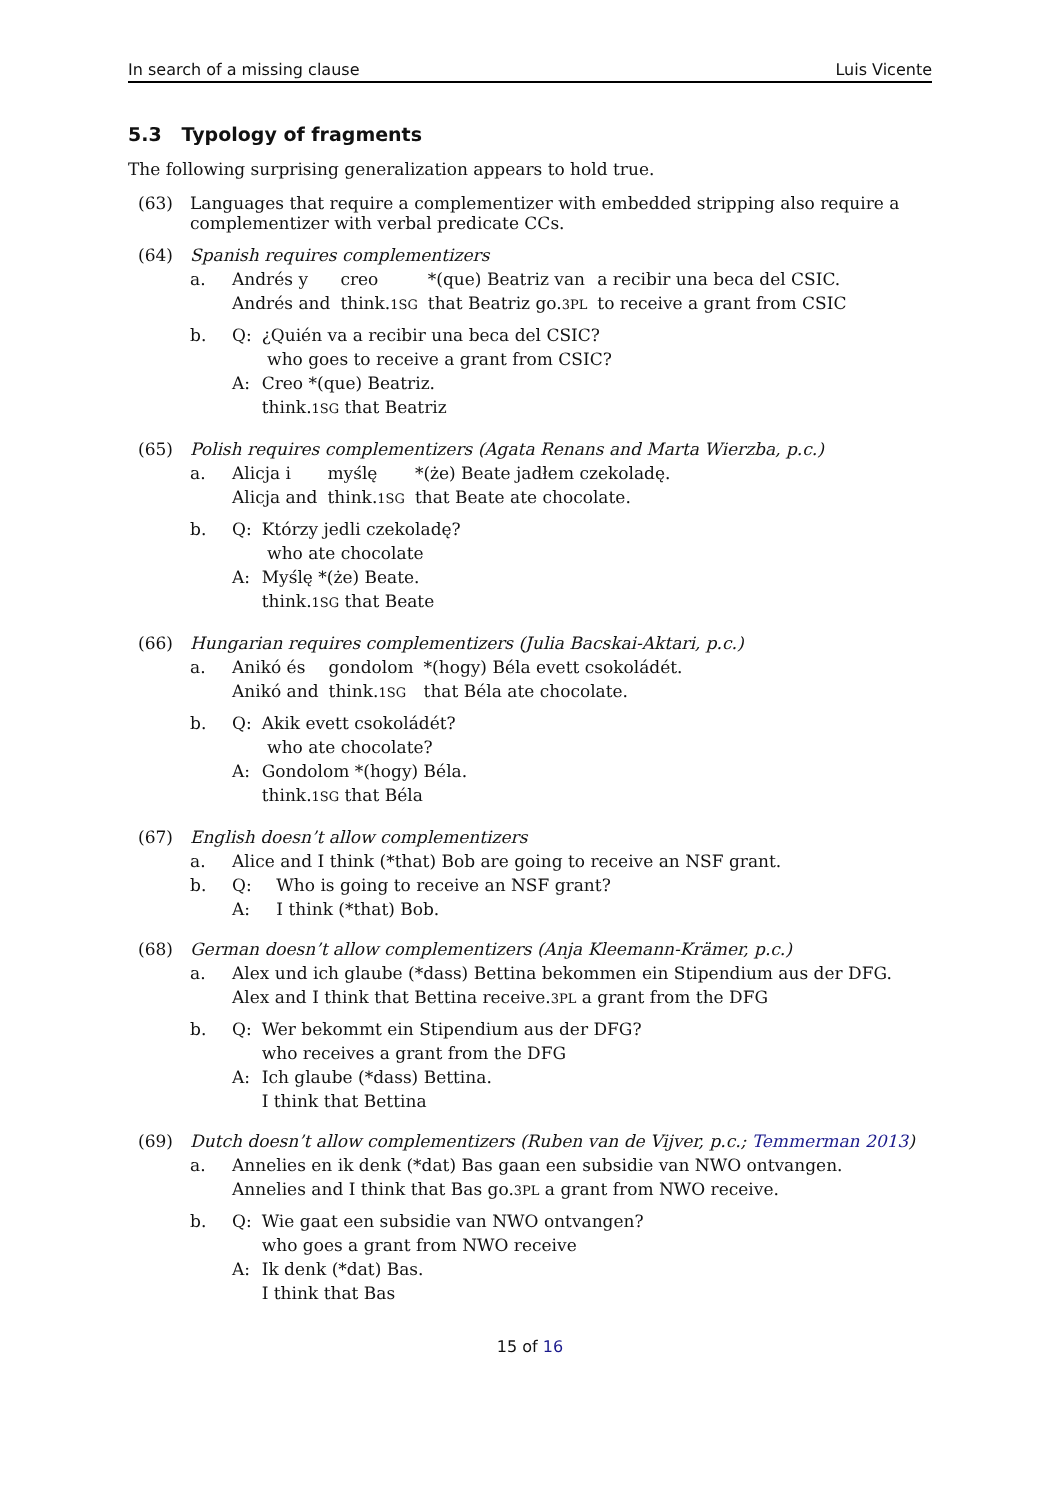In search of a missing clause Luis Vicente
5.3 Typology of fragments
The following surprising generalization appears to hold true.
(63) Languages that require a complementizer with embedded stripping also require a complementizer with verbal predicate CCs.
(64) Spanish requires complementizers
| a. | Andrés y Andrés and | creo think. 1SG | *(que) Beatriz van that Beatriz go. 3PL | a recibir una beca del CSIC. to receive a grant from CSIC |
| b. | Q: | ¿Quién va a recibir una beca del CSIC? who goes to receive a grant from CSIC? |
| | A: | Creo *(que) Beatriz. think. 1SG that Beatriz |
(65) Polish requires complementizers (Agata Renans and Marta Wierzba, p.c.)
| a. | Alicja i Alicja and | myślę think. 1SG | *(że) Beate jadłem czekoladę. that Beate ate chocolate. |
| b. | Q: | Którzy jedli czekoladę? who ate chocolate |
| | A: | Myślę *(że) Beate. think. 1SG that Beate |
(66) Hungarian requires complementizers (Julia Bacskai-Aktari, p.c.)
| a. | Anikó és Anikó and | gondolom think. 1SG | *(hogy) Béla evett csokoládét. that Béla ate chocolate. |
| b. | Q: | Akik evett csokoládét? who ate chocolate? |
| | A: | Gondolom *(hogy) Béla. think. 1SG that Béla |
(67) English doesn’t allow complementizers
| a. | Alice and I think (*that) Bob are going to receive an NSF grant. | |
| b. | Q: | Who is going to receive an NSF grant? |
| | A: | I think (*that) Bob. |
(68) German doesn’t allow complementizers (Anja Kleemann-Krämer, p.c.)
| a. | Alex und ich glaube (*dass) Bettina bekommen ein Stipendium aus der DFG. Alex and I think that Bettina receive. 3PL a grant from the DFG |
| b. | Q: | Wer bekommt ein Stipendium aus der DFG? who receives a grant from the DFG |
| | A: | Ich glaube (*dass) Bettina. I think that Bettina |
(69) Dutch doesn’t allow complementizers (Ruben van de Vijver, p.c.; Temmerman 2013)
| a. | Annelies en ik denk (*dat) Bas gaan een subsidie van NWO ontvangen. Annelies and I think that Bas go. 3PL a grant from NWO receive. |
| b. | Q: | Wie gaat een subsidie van NWO ontvangen? who goes a grant from NWO receive |
| | A: | Ik denk (*dat) Bas. I think that Bas |
15 of 16